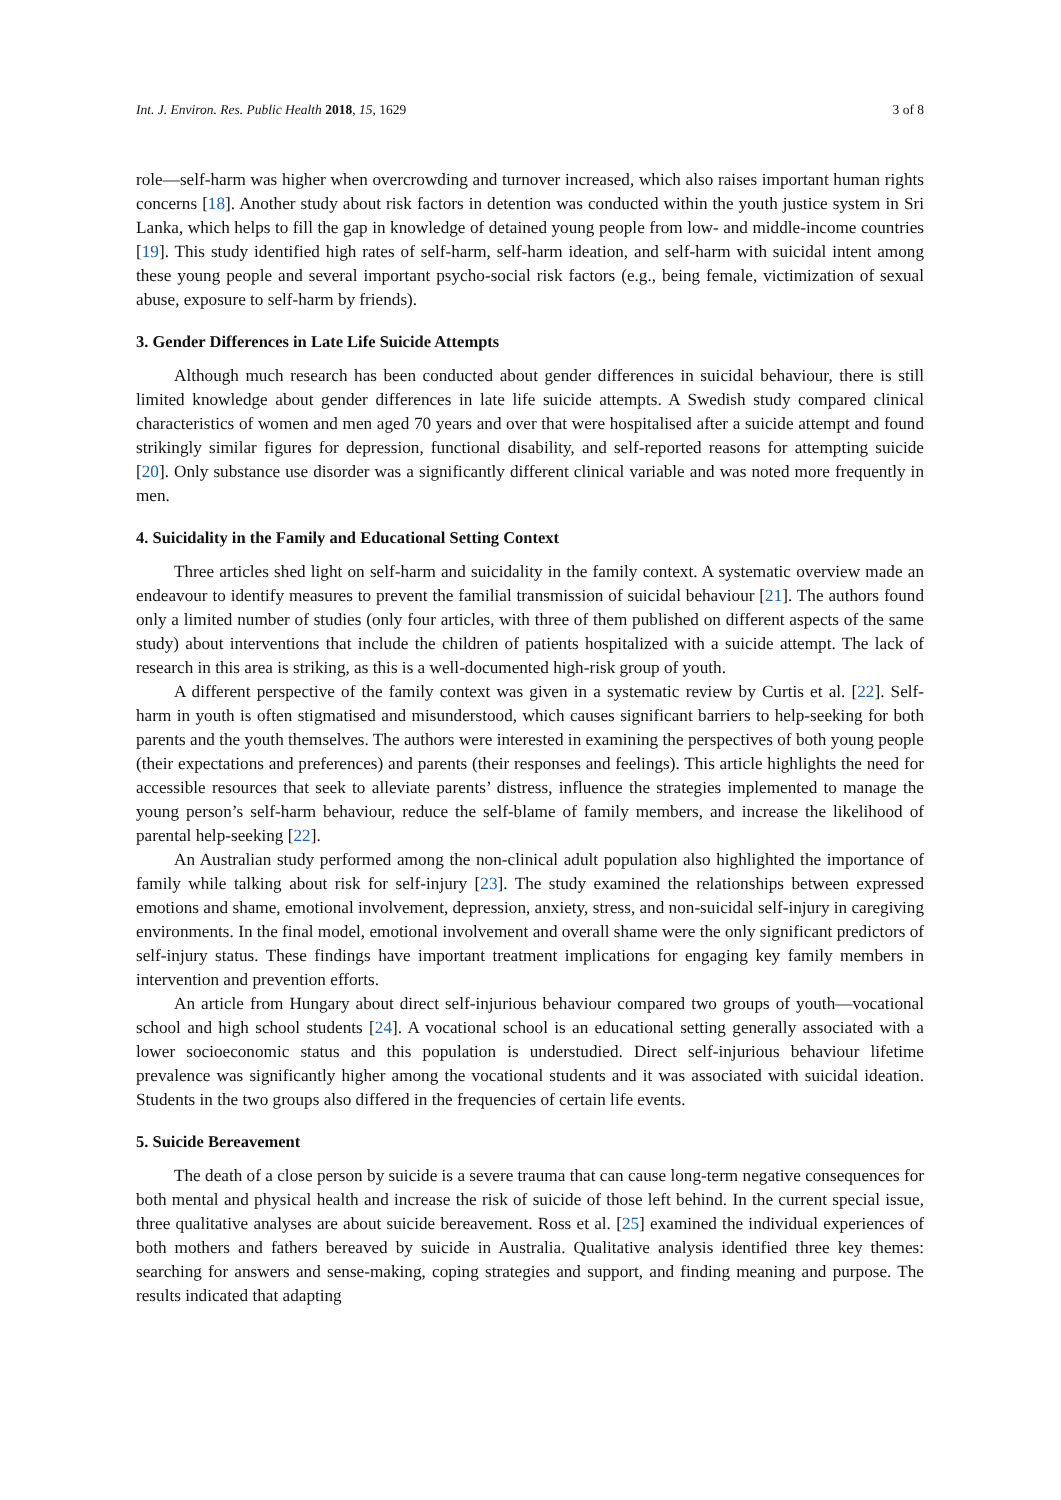Int. J. Environ. Res. Public Health 2018, 15, 1629 3 of 8
role—self-harm was higher when overcrowding and turnover increased, which also raises important human rights concerns [18]. Another study about risk factors in detention was conducted within the youth justice system in Sri Lanka, which helps to fill the gap in knowledge of detained young people from low- and middle-income countries [19]. This study identified high rates of self-harm, self-harm ideation, and self-harm with suicidal intent among these young people and several important psycho-social risk factors (e.g., being female, victimization of sexual abuse, exposure to self-harm by friends).
3. Gender Differences in Late Life Suicide Attempts
Although much research has been conducted about gender differences in suicidal behaviour, there is still limited knowledge about gender differences in late life suicide attempts. A Swedish study compared clinical characteristics of women and men aged 70 years and over that were hospitalised after a suicide attempt and found strikingly similar figures for depression, functional disability, and self-reported reasons for attempting suicide [20]. Only substance use disorder was a significantly different clinical variable and was noted more frequently in men.
4. Suicidality in the Family and Educational Setting Context
Three articles shed light on self-harm and suicidality in the family context. A systematic overview made an endeavour to identify measures to prevent the familial transmission of suicidal behaviour [21]. The authors found only a limited number of studies (only four articles, with three of them published on different aspects of the same study) about interventions that include the children of patients hospitalized with a suicide attempt. The lack of research in this area is striking, as this is a well-documented high-risk group of youth.
A different perspective of the family context was given in a systematic review by Curtis et al. [22]. Self-harm in youth is often stigmatised and misunderstood, which causes significant barriers to help-seeking for both parents and the youth themselves. The authors were interested in examining the perspectives of both young people (their expectations and preferences) and parents (their responses and feelings). This article highlights the need for accessible resources that seek to alleviate parents’ distress, influence the strategies implemented to manage the young person’s self-harm behaviour, reduce the self-blame of family members, and increase the likelihood of parental help-seeking [22].
An Australian study performed among the non-clinical adult population also highlighted the importance of family while talking about risk for self-injury [23]. The study examined the relationships between expressed emotions and shame, emotional involvement, depression, anxiety, stress, and non-suicidal self-injury in caregiving environments. In the final model, emotional involvement and overall shame were the only significant predictors of self-injury status. These findings have important treatment implications for engaging key family members in intervention and prevention efforts.
An article from Hungary about direct self-injurious behaviour compared two groups of youth—vocational school and high school students [24]. A vocational school is an educational setting generally associated with a lower socioeconomic status and this population is understudied. Direct self-injurious behaviour lifetime prevalence was significantly higher among the vocational students and it was associated with suicidal ideation. Students in the two groups also differed in the frequencies of certain life events.
5. Suicide Bereavement
The death of a close person by suicide is a severe trauma that can cause long-term negative consequences for both mental and physical health and increase the risk of suicide of those left behind. In the current special issue, three qualitative analyses are about suicide bereavement. Ross et al. [25] examined the individual experiences of both mothers and fathers bereaved by suicide in Australia. Qualitative analysis identified three key themes: searching for answers and sense-making, coping strategies and support, and finding meaning and purpose. The results indicated that adapting